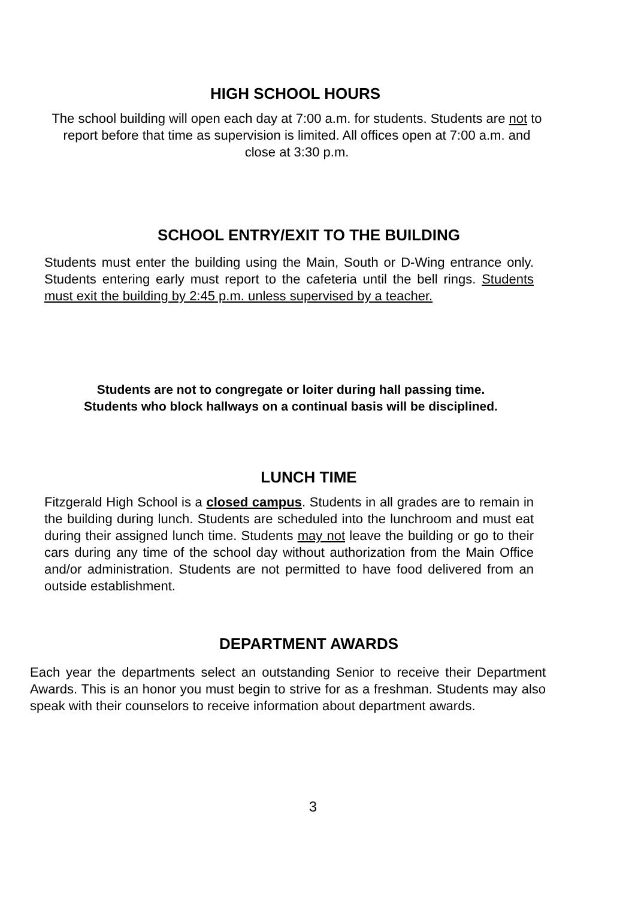HIGH SCHOOL HOURS
The school building will open each day at 7:00 a.m. for students. Students are not to report before that time as supervision is limited. All offices open at 7:00 a.m. and close at 3:30 p.m.
SCHOOL ENTRY/EXIT TO THE BUILDING
Students must enter the building using the Main, South or D-Wing entrance only. Students entering early must report to the cafeteria until the bell rings. Students must exit the building by 2:45 p.m. unless supervised by a teacher.
Students are not to congregate or loiter during hall passing time.
Students who block hallways on a continual basis will be disciplined.
LUNCH TIME
Fitzgerald High School is a closed campus. Students in all grades are to remain in the building during lunch. Students are scheduled into the lunchroom and must eat during their assigned lunch time. Students may not leave the building or go to their cars during any time of the school day without authorization from the Main Office and/or administration. Students are not permitted to have food delivered from an outside establishment.
DEPARTMENT AWARDS
Each year the departments select an outstanding Senior to receive their Department Awards. This is an honor you must begin to strive for as a freshman. Students may also speak with their counselors to receive information about department awards.
3